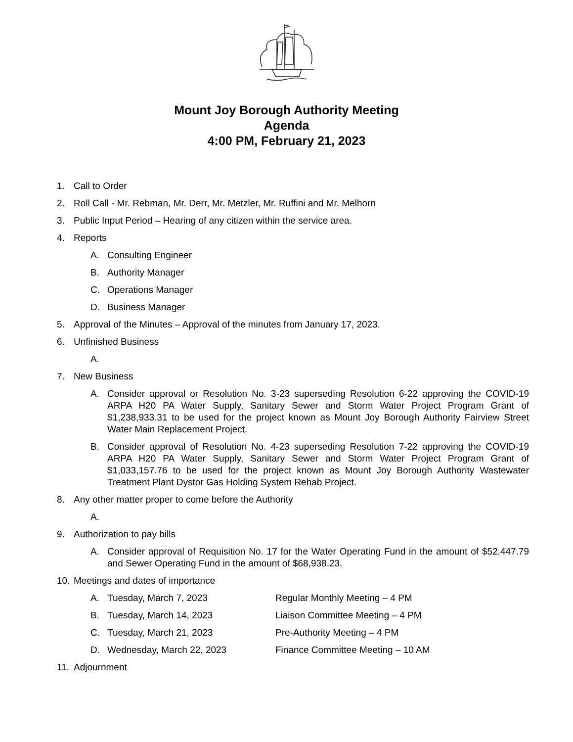Mount Joy Borough Authority Meeting
Agenda
4:00 PM, February 21, 2023
1. Call to Order
2. Roll Call - Mr. Rebman, Mr. Derr, Mr. Metzler, Mr. Ruffini and Mr. Melhorn
3. Public Input Period – Hearing of any citizen within the service area.
4. Reports
A. Consulting Engineer
B. Authority Manager
C. Operations Manager
D. Business Manager
5. Approval of the Minutes – Approval of the minutes from January 17, 2023.
6. Unfinished Business
A.
7. New Business
A. Consider approval or Resolution No. 3-23 superseding Resolution 6-22 approving the COVID-19 ARPA H20 PA Water Supply, Sanitary Sewer and Storm Water Project Program Grant of $1,238,933.31 to be used for the project known as Mount Joy Borough Authority Fairview Street Water Main Replacement Project.
B. Consider approval of Resolution No. 4-23 superseding Resolution 7-22 approving the COVID-19 ARPA H20 PA Water Supply, Sanitary Sewer and Storm Water Project Program Grant of $1,033,157.76 to be used for the project known as Mount Joy Borough Authority Wastewater Treatment Plant Dystor Gas Holding System Rehab Project.
8. Any other matter proper to come before the Authority
A.
9. Authorization to pay bills
A. Consider approval of Requisition No. 17 for the Water Operating Fund in the amount of $52,447.79 and Sewer Operating Fund in the amount of $68,938.23.
10. Meetings and dates of importance
A. Tuesday, March 7, 2023 Regular Monthly Meeting – 4 PM
B. Tuesday, March 14, 2023 Liaison Committee Meeting – 4 PM
C. Tuesday, March 21, 2023 Pre-Authority Meeting – 4 PM
D. Wednesday, March 22, 2023 Finance Committee Meeting – 10 AM
11. Adjournment